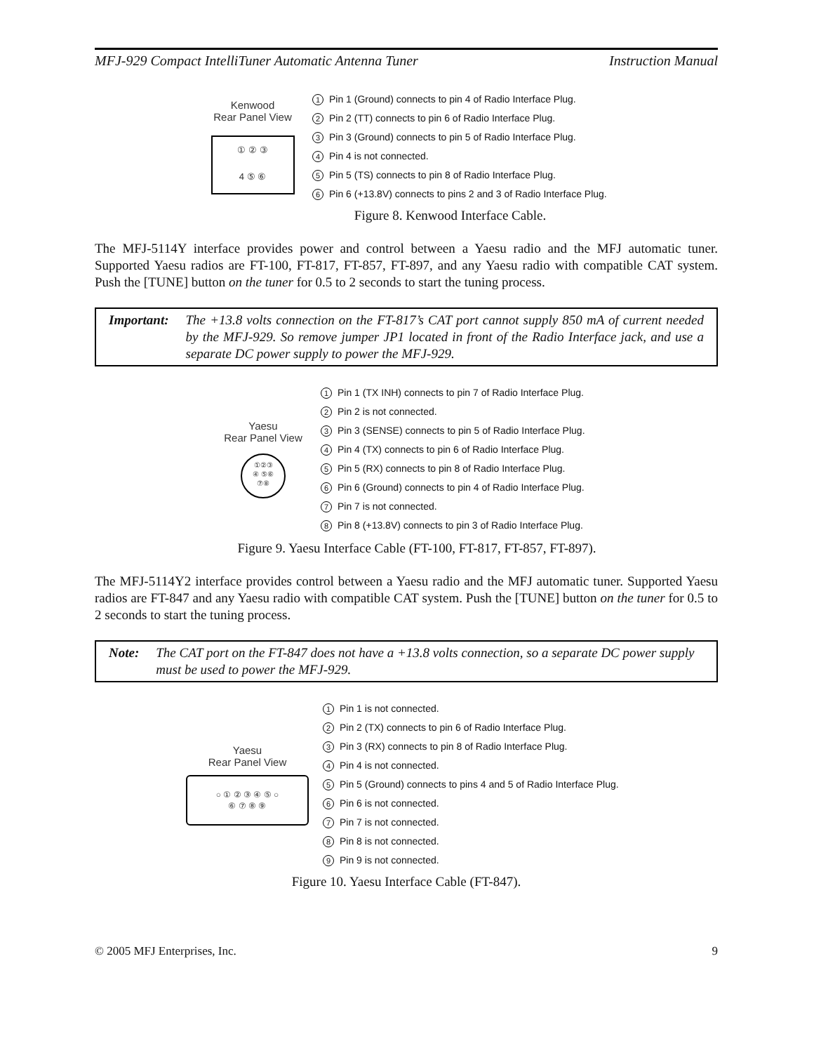MFJ-929 Compact IntelliTuner Automatic Antenna Tuner Instruction Manual
Kenwood
Rear Panel View
① ② ③
4 ⑤ ⑥
1 Pin 1 (Ground) connects to pin 4 of Radio Interface Plug.
2 Pin 2 (TT) connects to pin 6 of Radio Interface Plug.
3 Pin 3 (Ground) connects to pin 5 of Radio Interface Plug.
4 Pin 4 is not connected.
5 Pin 5 (TS) connects to pin 8 of Radio Interface Plug.
6 Pin 6 (+13.8V) connects to pins 2 and 3 of Radio Interface Plug.
Figure 8. Kenwood Interface Cable.
The MFJ-5114Y interface provides power and control between a Yaesu radio and the MFJ automatic tuner. Supported Yaesu radios are FT-100, FT-817, FT-857, FT-897, and any Yaesu radio with compatible CAT system. Push the [TUNE] button on the tuner for 0.5 to 2 seconds to start the tuning process.
Important: The +13.8 volts connection on the FT-817’s CAT port cannot supply 850 mA of current needed by the MFJ-929. So remove jumper JP1 located in front of the Radio Interface jack, and use a separate DC power supply to power the MFJ-929.
Yaesu
Rear Panel View
①②③
④ ⑤⑥
⑦⑧
1 Pin 1 (TX INH) connects to pin 7 of Radio Interface Plug.
2 Pin 2 is not connected.
3 Pin 3 (SENSE) connects to pin 5 of Radio Interface Plug.
4 Pin 4 (TX) connects to pin 6 of Radio Interface Plug.
5 Pin 5 (RX) connects to pin 8 of Radio Interface Plug.
6 Pin 6 (Ground) connects to pin 4 of Radio Interface Plug.
7 Pin 7 is not connected.
8 Pin 8 (+13.8V) connects to pin 3 of Radio Interface Plug.
Figure 9. Yaesu Interface Cable (FT-100, FT-817, FT-857, FT-897).
The MFJ-5114Y2 interface provides control between a Yaesu radio and the MFJ automatic tuner. Supported Yaesu radios are FT-847 and any Yaesu radio with compatible CAT system. Push the [TUNE] button on the tuner for 0.5 to 2 seconds to start the tuning process.
Note: The CAT port on the FT-847 does not have a +13.8 volts connection, so a separate DC power supply must be used to power the MFJ-929.
Yaesu
Rear Panel View
○ ① ② ③ ④ ⑤ ○
⑥ ⑦ ⑧ ⑨
1 Pin 1 is not connected.
2 Pin 2 (TX) connects to pin 6 of Radio Interface Plug.
3 Pin 3 (RX) connects to pin 8 of Radio Interface Plug.
4 Pin 4 is not connected.
5 Pin 5 (Ground) connects to pins 4 and 5 of Radio Interface Plug.
6 Pin 6 is not connected.
7 Pin 7 is not connected.
8 Pin 8 is not connected.
9 Pin 9 is not connected.
Figure 10. Yaesu Interface Cable (FT-847).
© 2005 MFJ Enterprises, Inc. 9